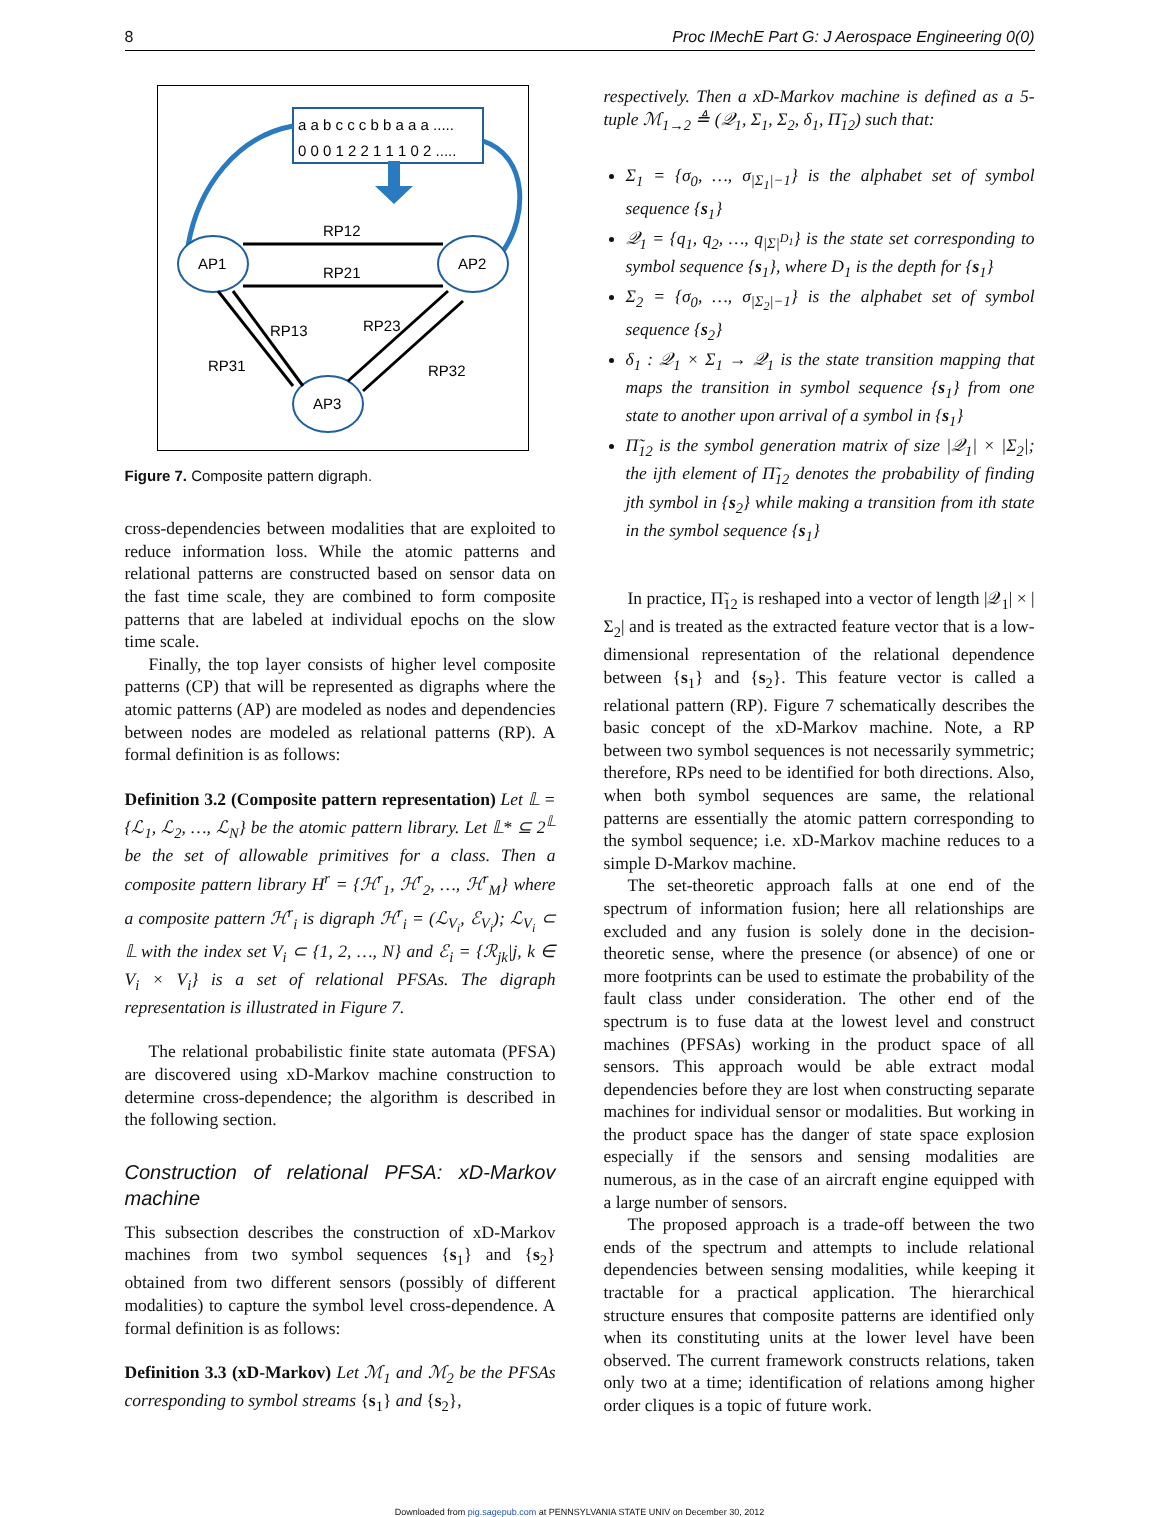8 Proc IMechE Part G: J Aerospace Engineering 0(0)
a a b c c c b b a a a .....
0 0 0 1 2 2 1 1 1 0 2 .....
AP1
AP2
AP3
RP12
RP21
RP13
RP31
RP23
RP32
Figure 7. Composite pattern digraph.
cross-dependencies between modalities that are exploited to reduce information loss. While the atomic patterns and relational patterns are constructed based on sensor data on the fast time scale, they are combined to form composite patterns that are labeled at individual epochs on the slow time scale.
Finally, the top layer consists of higher level composite patterns (CP) that will be represented as digraphs where the atomic patterns (AP) are modeled as nodes and dependencies between nodes are modeled as relational patterns (RP). A formal definition is as follows:
Definition 3.2 (Composite pattern representation) Let 𝕃 = {ℒ<sub>1</sub>, ℒ<sub>2</sub>, …, ℒ<sub>N</sub>} be the atomic pattern library. Let 𝕃* ⊆ 2<sup>𝕃</sup> be the set of allowable primitives for a class. Then a composite pattern library H<sup>r</sup> = {ℋ<sup>r</sup><sub>1</sub>, ℋ<sup>r</sup><sub>2</sub>, …, ℋ<sup>r</sup><sub>M</sub>} where a composite pattern ℋ<sup>r</sup><sub>i</sub> is digraph ℋ<sup>r</sup><sub>i</sub> = (ℒ<sub>V<sub>i</sub></sub>, ℰ<sub>V<sub>i</sub></sub>); ℒ<sub>V<sub>i</sub></sub> ⊂ 𝕃 with the index set V<sub>i</sub> ⊂ {1, 2, …, N} and ℰ<sub>i</sub> = {ℛ<sub>jk</sub>|j, k ∈ V<sub>i</sub> × V<sub>i</sub>} is a set of relational PFSAs. The digraph representation is illustrated in Figure 7.
The relational probabilistic finite state automata (PFSA) are discovered using xD-Markov machine construction to determine cross-dependence; the algorithm is described in the following section.
Construction of relational PFSA: xD-Markov machine
This subsection describes the construction of xD-Markov machines from two symbol sequences {s<sub>1</sub>} and {s<sub>2</sub>} obtained from two different sensors (possibly of different modalities) to capture the symbol level cross-dependence. A formal definition is as follows:
Definition 3.3 (xD-Markov) Let ℳ<sub>1</sub> and ℳ<sub>2</sub> be the PFSAs corresponding to symbol streams {s<sub>1</sub>} and {s<sub>2</sub>},
respectively. Then a xD-Markov machine is defined as a 5-tuple ℳ<sub>1→2</sub> ≜ (𝒬<sub>1</sub>, Σ<sub>1</sub>, Σ<sub>2</sub>, δ<sub>1</sub>, Π̃<sub>12</sub>) such that:
Σ<sub>1</sub> = {σ<sub>0</sub>, …, σ<sub>|Σ<sub>1</sub>|−1</sub>} is the alphabet set of symbol sequence {s<sub>1</sub>}
𝒬<sub>1</sub> = {q<sub>1</sub>, q<sub>2</sub>, …, q<sub>|Σ|<sup>D<sub>1</sub></sup></sub>} is the state set corresponding to symbol sequence {s<sub>1</sub>}, where D<sub>1</sub> is the depth for {s<sub>1</sub>}
Σ<sub>2</sub> = {σ<sub>0</sub>, …, σ<sub>|Σ<sub>2</sub>|−1</sub>} is the alphabet set of symbol sequence {s<sub>2</sub>}
δ<sub>1</sub> : 𝒬<sub>1</sub> × Σ<sub>1</sub> → 𝒬<sub>1</sub> is the state transition mapping that maps the transition in symbol sequence {s<sub>1</sub>} from one state to another upon arrival of a symbol in {s<sub>1</sub>}
Π̃<sub>12</sub> is the symbol generation matrix of size |𝒬<sub>1</sub>| × |Σ<sub>2</sub>|; the ijth element of Π̃<sub>12</sub> denotes the probability of finding jth symbol in {s<sub>2</sub>} while making a transition from ith state in the symbol sequence {s<sub>1</sub>}
In practice, Π̃<sub>12</sub> is reshaped into a vector of length |𝒬<sub>1</sub>| × |Σ<sub>2</sub>| and is treated as the extracted feature vector that is a low-dimensional representation of the relational dependence between {s<sub>1</sub>} and {s<sub>2</sub>}. This feature vector is called a relational pattern (RP). Figure 7 schematically describes the basic concept of the xD-Markov machine. Note, a RP between two symbol sequences is not necessarily symmetric; therefore, RPs need to be identified for both directions. Also, when both symbol sequences are same, the relational patterns are essentially the atomic pattern corresponding to the symbol sequence; i.e. xD-Markov machine reduces to a simple D-Markov machine.
The set-theoretic approach falls at one end of the spectrum of information fusion; here all relationships are excluded and any fusion is solely done in the decision-theoretic sense, where the presence (or absence) of one or more footprints can be used to estimate the probability of the fault class under consideration. The other end of the spectrum is to fuse data at the lowest level and construct machines (PFSAs) working in the product space of all sensors. This approach would be able extract modal dependencies before they are lost when constructing separate machines for individual sensor or modalities. But working in the product space has the danger of state space explosion especially if the sensors and sensing modalities are numerous, as in the case of an aircraft engine equipped with a large number of sensors.
The proposed approach is a trade-off between the two ends of the spectrum and attempts to include relational dependencies between sensing modalities, while keeping it tractable for a practical application. The hierarchical structure ensures that composite patterns are identified only when its constituting units at the lower level have been observed. The current framework constructs relations, taken only two at a time; identification of relations among higher order cliques is a topic of future work.
Downloaded from pig.sagepub.com at PENNSYLVANIA STATE UNIV on December 30, 2012